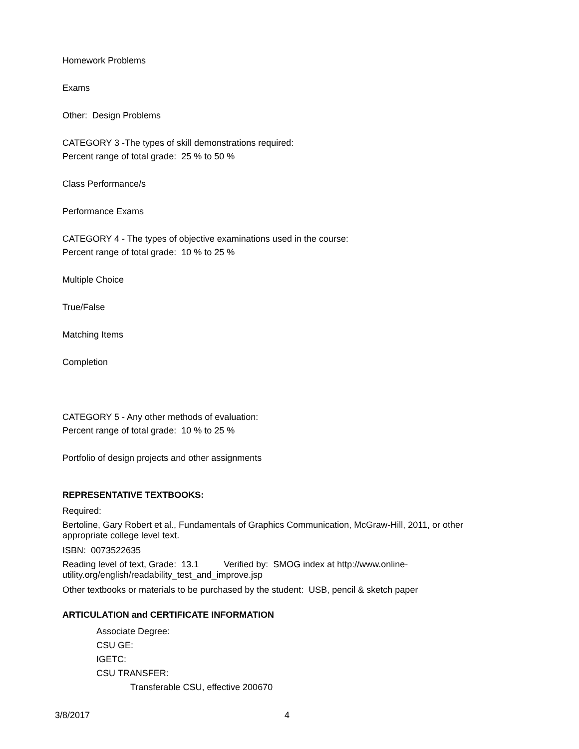Homework Problems
Exams
Other: Design Problems
CATEGORY 3 -The types of skill demonstrations required:
Percent range of total grade: 25 % to 50 %
Class Performance/s
Performance Exams
CATEGORY 4 - The types of objective examinations used in the course:
Percent range of total grade: 10 % to 25 %
Multiple Choice
True/False
Matching Items
Completion
CATEGORY 5 - Any other methods of evaluation:
Percent range of total grade: 10 % to 25 %
Portfolio of design projects and other assignments
REPRESENTATIVE TEXTBOOKS:
Required:
Bertoline, Gary Robert et al., Fundamentals of Graphics Communication, McGraw-Hill, 2011, or other appropriate college level text.
ISBN: 0073522635
Reading level of text, Grade: 13.1 Verified by: SMOG index at http://www.online-utility.org/english/readability_test_and_improve.jsp
Other textbooks or materials to be purchased by the student: USB, pencil & sketch paper
ARTICULATION and CERTIFICATE INFORMATION
Associate Degree:
CSU GE:
IGETC:
CSU TRANSFER:
Transferable CSU, effective 200670
3/8/2017 4